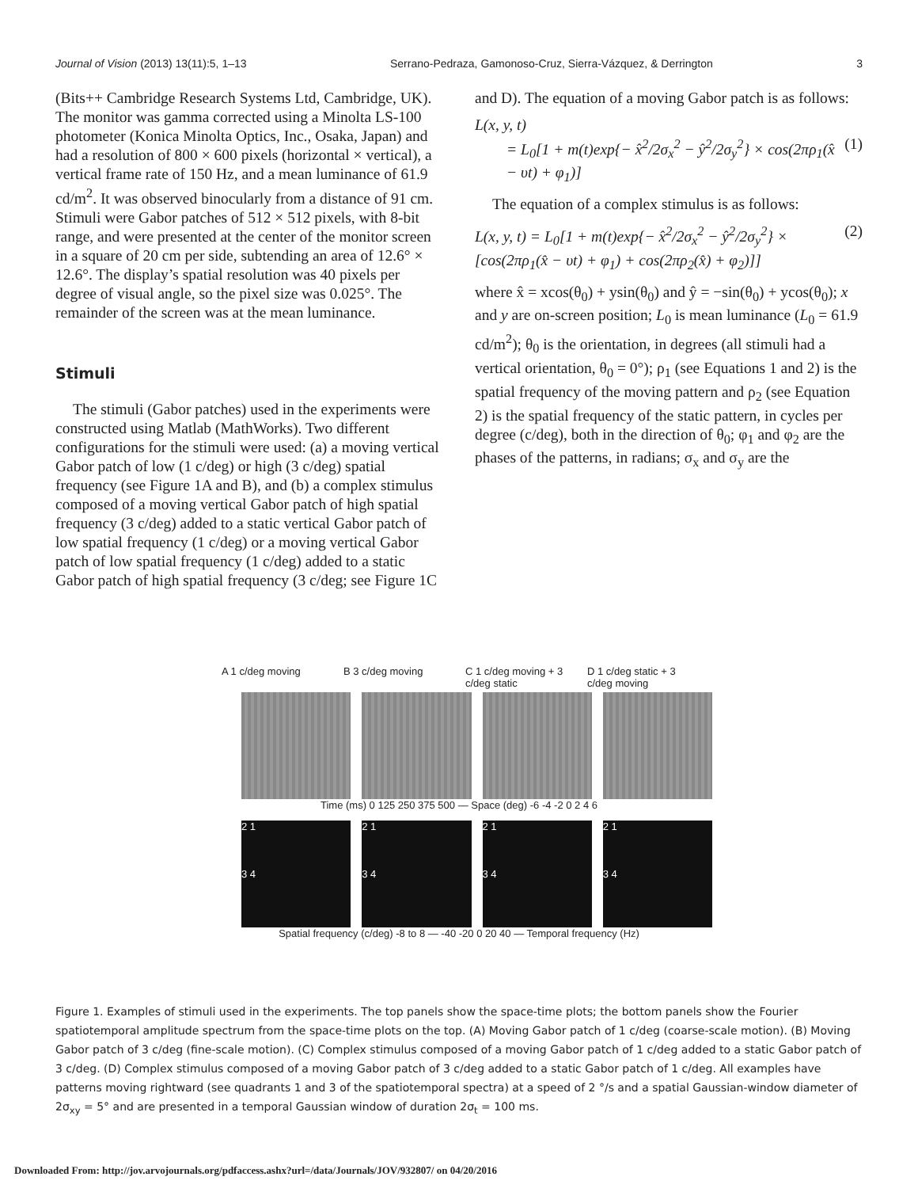Journal of Vision (2013) 13(11):5, 1–13 Serrano-Pedraza, Gamonoso-Cruz, Sierra-Vázquez, & Derrington 3
(Bits++ Cambridge Research Systems Ltd, Cambridge, UK). The monitor was gamma corrected using a Minolta LS-100 photometer (Konica Minolta Optics, Inc., Osaka, Japan) and had a resolution of 800 × 600 pixels (horizontal × vertical), a vertical frame rate of 150 Hz, and a mean luminance of 61.9 cd/m<sup>2</sup>. It was observed binocularly from a distance of 91 cm. Stimuli were Gabor patches of 512 × 512 pixels, with 8-bit range, and were presented at the center of the monitor screen in a square of 20 cm per side, subtending an area of 12.6° × 12.6°. The display’s spatial resolution was 40 pixels per degree of visual angle, so the pixel size was 0.025°. The remainder of the screen was at the mean luminance.
Stimuli
The stimuli (Gabor patches) used in the experiments were constructed using Matlab (MathWorks). Two different configurations for the stimuli were used: (a) a moving vertical Gabor patch of low (1 c/deg) or high (3 c/deg) spatial frequency (see Figure 1A and B), and (b) a complex stimulus composed of a moving vertical Gabor patch of high spatial frequency (3 c/deg) added to a static vertical Gabor patch of low spatial frequency (1 c/deg) or a moving vertical Gabor patch of low spatial frequency (1 c/deg) added to a static Gabor patch of high spatial frequency (3 c/deg; see Figure 1C
and D). The equation of a moving Gabor patch is as follows:
L(x, y, t)
= L<sub>0</sub>[1 + m(t)exp{− x̂<sup>2</sup>/2σ<sub>x</sub><sup>2</sup> − ŷ<sup>2</sup>/2σ<sub>y</sub><sup>2</sup>} × cos(2πρ<sub>1</sub>(x̂ − υt) + φ<sub>1</sub>)] (1)
The equation of a complex stimulus is as follows:
L(x, y, t) = L<sub>0</sub>[1 + m(t)exp{− x̂<sup>2</sup>/2σ<sub>x</sub><sup>2</sup> − ŷ<sup>2</sup>/2σ<sub>y</sub><sup>2</sup>} × [cos(2πρ<sub>1</sub>(x̂ − υt) + φ<sub>1</sub>) + cos(2πρ<sub>2</sub>(x̂) + φ<sub>2</sub>)]] (2)
where x̂ = xcos(θ<sub>0</sub>) + ysin(θ<sub>0</sub>) and ŷ = −sin(θ<sub>0</sub>) + ycos(θ<sub>0</sub>); x and y are on-screen position; L<sub>0</sub> is mean luminance (L<sub>0</sub> = 61.9 cd/m<sup>2</sup>); θ<sub>0</sub> is the orientation, in degrees (all stimuli had a vertical orientation, θ<sub>0</sub> = 0°); ρ<sub>1</sub> (see Equations 1 and 2) is the spatial frequency of the moving pattern and ρ<sub>2</sub> (see Equation 2) is the spatial frequency of the static pattern, in cycles per degree (c/deg), both in the direction of θ<sub>0</sub>; φ<sub>1</sub> and φ<sub>2</sub> are the phases of the patterns, in radians; σ<sub>x</sub> and σ<sub>y</sub> are the
A 1 c/deg moving B 3 c/deg moving C 1 c/deg moving + 3 c/deg static
D 1 c/deg static + 3 c/deg moving
Time (ms) 0 125 250 375 500 — Space (deg) -6 -4 -2 0 2 4 6
2 1
3 4
2 1
3 4
2 1
3 4
2 1
3 4
Spatial frequency (c/deg) -8 to 8 — -40 -20 0 20 40 — Temporal frequency (Hz)
Figure 1. Examples of stimuli used in the experiments. The top panels show the space-time plots; the bottom panels show the Fourier spatiotemporal amplitude spectrum from the space-time plots on the top. (A) Moving Gabor patch of 1 c/deg (coarse-scale motion). (B) Moving Gabor patch of 3 c/deg (fine-scale motion). (C) Complex stimulus composed of a moving Gabor patch of 1 c/deg added to a static Gabor patch of 3 c/deg. (D) Complex stimulus composed of a moving Gabor patch of 3 c/deg added to a static Gabor patch of 1 c/deg. All examples have patterns moving rightward (see quadrants 1 and 3 of the spatiotemporal spectra) at a speed of 2 °/s and a spatial Gaussian-window diameter of 2σ<sub>xy</sub> = 5° and are presented in a temporal Gaussian window of duration 2σ<sub>t</sub> = 100 ms.
Downloaded From: http://jov.arvojournals.org/pdfaccess.ashx?url=/data/Journals/JOV/932807/ on 04/20/2016